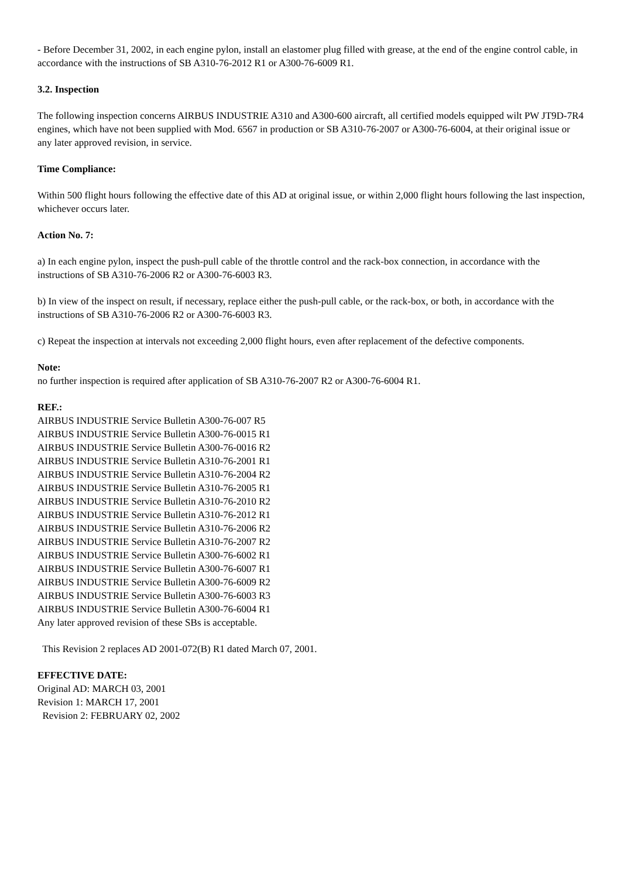- Before December 31, 2002, in each engine pylon, install an elastomer plug filled with grease, at the end of the engine control cable, in accordance with the instructions of SB A310-76-2012 R1 or A300-76-6009 R1.
3.2. Inspection
The following inspection concerns AIRBUS INDUSTRIE A310 and A300-600 aircraft, all certified models equipped wilt PW JT9D-7R4 engines, which have not been supplied with Mod. 6567 in production or SB A310-76-2007 or A300-76-6004, at their original issue or any later approved revision, in service.
Time Compliance:
Within 500 flight hours following the effective date of this AD at original issue, or within 2,000 flight hours following the last inspection, whichever occurs later.
Action No. 7:
a) In each engine pylon, inspect the push-pull cable of the throttle control and the rack-box connection, in accordance with the instructions of SB A310-76-2006 R2 or A300-76-6003 R3.
b) In view of the inspect on result, if necessary, replace either the push-pull cable, or the rack-box, or both, in accordance with the instructions of SB A310-76-2006 R2 or A300-76-6003 R3.
c) Repeat the inspection at intervals not exceeding 2,000 flight hours, even after replacement of the defective components.
Note:
no further inspection is required after application of SB A310-76-2007 R2 or A300-76-6004 R1.
REF.:
AIRBUS INDUSTRIE Service Bulletin A300-76-007 R5
AIRBUS INDUSTRIE Service Bulletin A300-76-0015 R1
AIRBUS INDUSTRIE Service Bulletin A300-76-0016 R2
AIRBUS INDUSTRIE Service Bulletin A310-76-2001 R1
AIRBUS INDUSTRIE Service Bulletin A310-76-2004 R2
AIRBUS INDUSTRIE Service Bulletin A310-76-2005 R1
AIRBUS INDUSTRIE Service Bulletin A310-76-2010 R2
AIRBUS INDUSTRIE Service Bulletin A310-76-2012 R1
AIRBUS INDUSTRIE Service Bulletin A310-76-2006 R2
AIRBUS INDUSTRIE Service Bulletin A310-76-2007 R2
AIRBUS INDUSTRIE Service Bulletin A300-76-6002 R1
AIRBUS INDUSTRIE Service Bulletin A300-76-6007 R1
AIRBUS INDUSTRIE Service Bulletin A300-76-6009 R2
AIRBUS INDUSTRIE Service Bulletin A300-76-6003 R3
AIRBUS INDUSTRIE Service Bulletin A300-76-6004 R1
Any later approved revision of these SBs is acceptable.
This Revision 2 replaces AD 2001-072(B) R1 dated March 07, 2001.
EFFECTIVE DATE:
Original AD: MARCH 03, 2001
Revision 1: MARCH 17, 2001
Revision 2: FEBRUARY 02, 2002